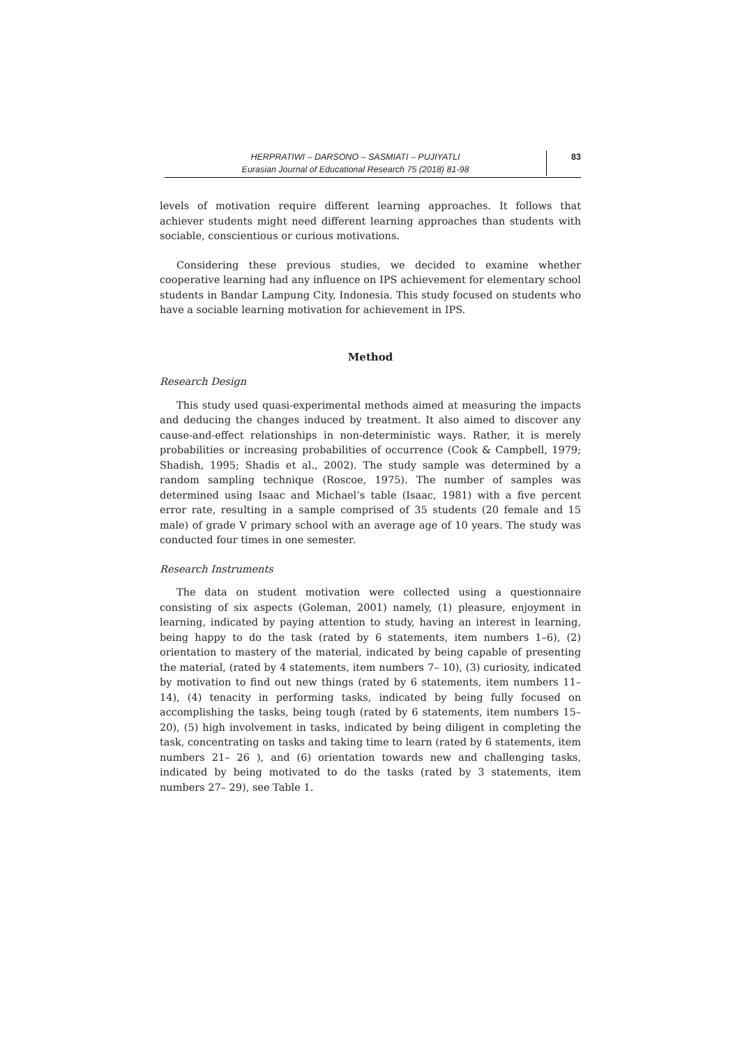HERPRATIWI – DARSONO – SASMIATI – PUJIYATLI
Eurasian Journal of Educational Research 75 (2018) 81-98
83
levels of motivation require different learning approaches. It follows that achiever students might need different learning approaches than students with sociable, conscientious or curious motivations.
Considering these previous studies, we decided to examine whether cooperative learning had any influence on IPS achievement for elementary school students in Bandar Lampung City, Indonesia. This study focused on students who have a sociable learning motivation for achievement in IPS.
Method
Research Design
This study used quasi-experimental methods aimed at measuring the impacts and deducing the changes induced by treatment. It also aimed to discover any cause-and-effect relationships in non-deterministic ways. Rather, it is merely probabilities or increasing probabilities of occurrence (Cook & Campbell, 1979; Shadish, 1995; Shadis et al., 2002). The study sample was determined by a random sampling technique (Roscoe, 1975). The number of samples was determined using Isaac and Michael’s table (Isaac, 1981) with a five percent error rate, resulting in a sample comprised of 35 students (20 female and 15 male) of grade V primary school with an average age of 10 years. The study was conducted four times in one semester.
Research Instruments
The data on student motivation were collected using a questionnaire consisting of six aspects (Goleman, 2001) namely, (1) pleasure, enjoyment in learning, indicated by paying attention to study, having an interest in learning, being happy to do the task (rated by 6 statements, item numbers 1–6), (2) orientation to mastery of the material, indicated by being capable of presenting the material, (rated by 4 statements, item numbers 7– 10), (3) curiosity, indicated by motivation to find out new things (rated by 6 statements, item numbers 11– 14), (4) tenacity in performing tasks, indicated by being fully focused on accomplishing the tasks, being tough (rated by 6 statements, item numbers 15–20), (5) high involvement in tasks, indicated by being diligent in completing the task, concentrating on tasks and taking time to learn (rated by 6 statements, item numbers 21– 26 ), and (6) orientation towards new and challenging tasks, indicated by being motivated to do the tasks (rated by 3 statements, item numbers 27– 29), see Table 1.